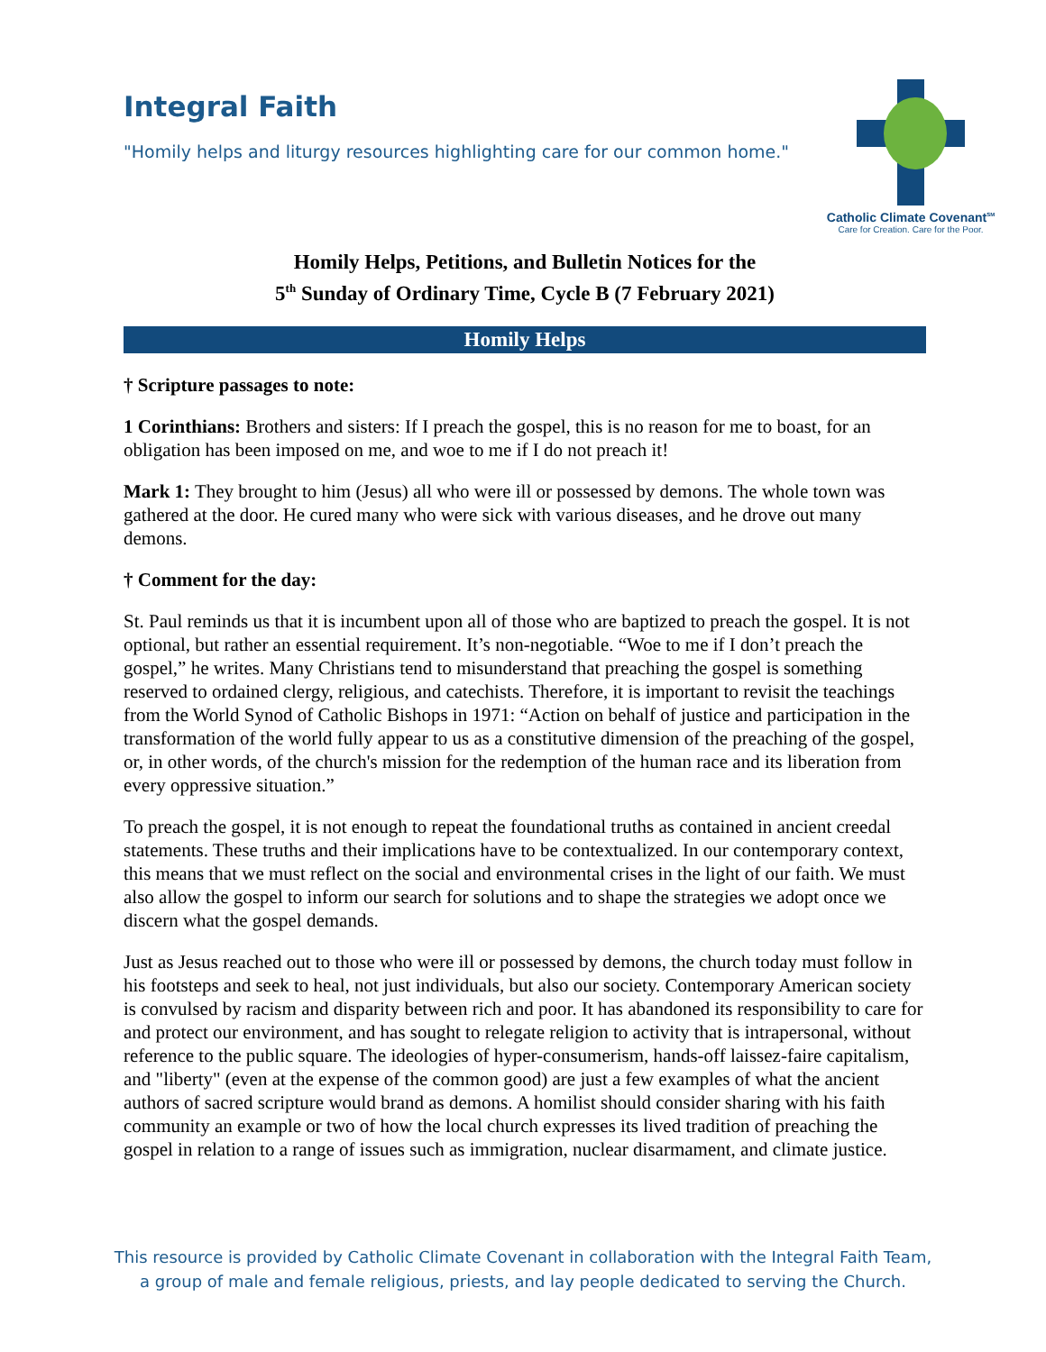Integral Faith
"Homily helps and liturgy resources highlighting care for our common home."
Catholic Climate Covenant<sup>SM</sup>
Care for Creation. Care for the Poor.
Homily Helps, Petitions, and Bulletin Notices for the
5<sup>th</sup> Sunday of Ordinary Time, Cycle B (7 February 2021)
Homily Helps
† Scripture passages to note:
1 Corinthians: Brothers and sisters: If I preach the gospel, this is no reason for me to boast, for an obligation has been imposed on me, and woe to me if I do not preach it!
Mark 1: They brought to him (Jesus) all who were ill or possessed by demons. The whole town was gathered at the door. He cured many who were sick with various diseases, and he drove out many demons.
† Comment for the day:
St. Paul reminds us that it is incumbent upon all of those who are baptized to preach the gospel. It is not optional, but rather an essential requirement. It’s non-negotiable. “Woe to me if I don’t preach the gospel,” he writes. Many Christians tend to misunderstand that preaching the gospel is something reserved to ordained clergy, religious, and catechists. Therefore, it is important to revisit the teachings from the World Synod of Catholic Bishops in 1971: “Action on behalf of justice and participation in the transformation of the world fully appear to us as a constitutive dimension of the preaching of the gospel, or, in other words, of the church's mission for the redemption of the human race and its liberation from every oppressive situation.”
To preach the gospel, it is not enough to repeat the foundational truths as contained in ancient creedal statements. These truths and their implications have to be contextualized. In our contemporary context, this means that we must reflect on the social and environmental crises in the light of our faith. We must also allow the gospel to inform our search for solutions and to shape the strategies we adopt once we discern what the gospel demands.
Just as Jesus reached out to those who were ill or possessed by demons, the church today must follow in his footsteps and seek to heal, not just individuals, but also our society. Contemporary American society is convulsed by racism and disparity between rich and poor. It has abandoned its responsibility to care for and protect our environment, and has sought to relegate religion to activity that is intrapersonal, without reference to the public square. The ideologies of hyper-consumerism, hands-off laissez-faire capitalism, and "liberty" (even at the expense of the common good) are just a few examples of what the ancient authors of sacred scripture would brand as demons. A homilist should consider sharing with his faith community an example or two of how the local church expresses its lived tradition of preaching the gospel in relation to a range of issues such as immigration, nuclear disarmament, and climate justice.
This resource is provided by Catholic Climate Covenant in collaboration with the Integral Faith Team,
a group of male and female religious, priests, and lay people dedicated to serving the Church.